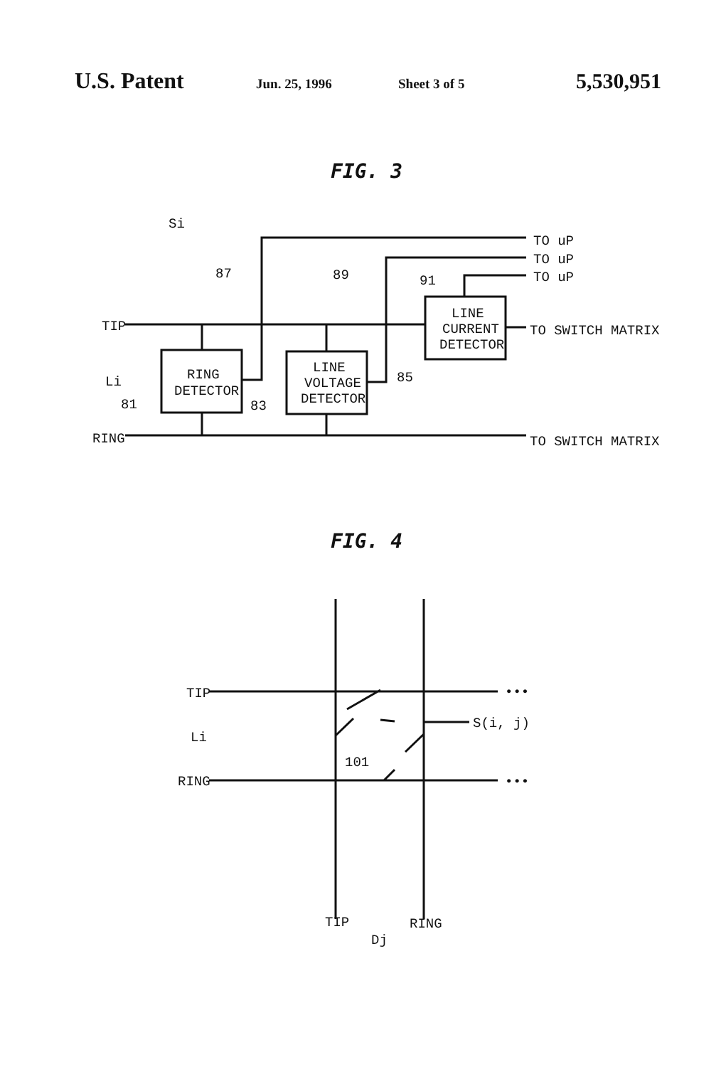U.S. Patent Jun. 25, 1996 Sheet 3 of 5 5,530,951
FIG. 3
Si
TIP
Li
81
RING
87
89
91
85
83
TO uP
TO uP
TO uP
TO SWITCH MATRIX
TO SWITCH MATRIX
RING
DETECTOR
LINE
VOLTAGE
DETECTOR
LINE
CURRENT
DETECTOR
FIG. 4
TIP
Li
RING
S(i, j)
101
•••
•••
TIP
RING
Dj